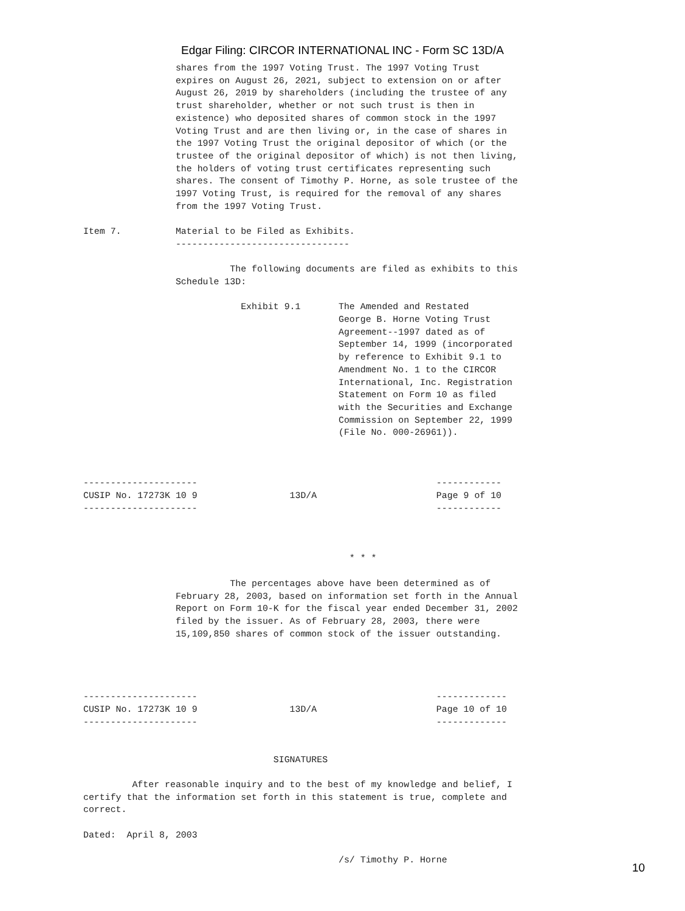Edgar Filing: CIRCOR INTERNATIONAL INC - Form SC 13D/A
                 shares from the 1997 Voting Trust. The 1997 Voting Trust
                 expires on August 26, 2021, subject to extension on or after
                 August 26, 2019 by shareholders (including the trustee of any
                 trust shareholder, whether or not such trust is then in
                 existence) who deposited shares of common stock in the 1997
                 Voting Trust and are then living or, in the case of shares in
                 the 1997 Voting Trust the original depositor of which (or the
                 trustee of the original depositor of which) is not then living,
                 the holders of voting trust certificates representing such
                 shares. The consent of Timothy P. Horne, as sole trustee of the
                 1997 Voting Trust, is required for the removal of any shares
                 from the 1997 Voting Trust.

Item 7.          Material to be Filed as Exhibits.
                 --------------------------------

                           The following documents are filed as exhibits to this
                 Schedule 13D:

                             Exhibit 9.1       The Amended and Restated
                                               George B. Horne Voting Trust
                                               Agreement--1997 dated as of
                                               September 14, 1999 (incorporated
                                               by reference to Exhibit 9.1 to
                                               Amendment No. 1 to the CIRCOR
                                               International, Inc. Registration
                                               Statement on Form 10 as filed
                                               with the Securities and Exchange
                                               Commission on September 22, 1999
                                               (File No. 000-26961)).



---------------------                                            ------------
CUSIP No. 17273K 10 9                 13D/A                      Page 9 of 10
---------------------                                            ------------



                                                 * * *

                           The percentages above have been determined as of
                 February 28, 2003, based on information set forth in the Annual
                 Report on Form 10-K for the fiscal year ended December 31, 2002
                 filed by the issuer. As of February 28, 2003, there were
                 15,109,850 shares of common stock of the issuer outstanding.




---------------------                                            -------------
CUSIP No. 17273K 10 9                 13D/A                      Page 10 of 10
---------------------                                            -------------


                                   SIGNATURES

         After reasonable inquiry and to the best of my knowledge and belief, I
certify that the information set forth in this statement is true, complete and
correct.

Dated:  April 8, 2003

                                               /s/ Timothy P. Horne
10